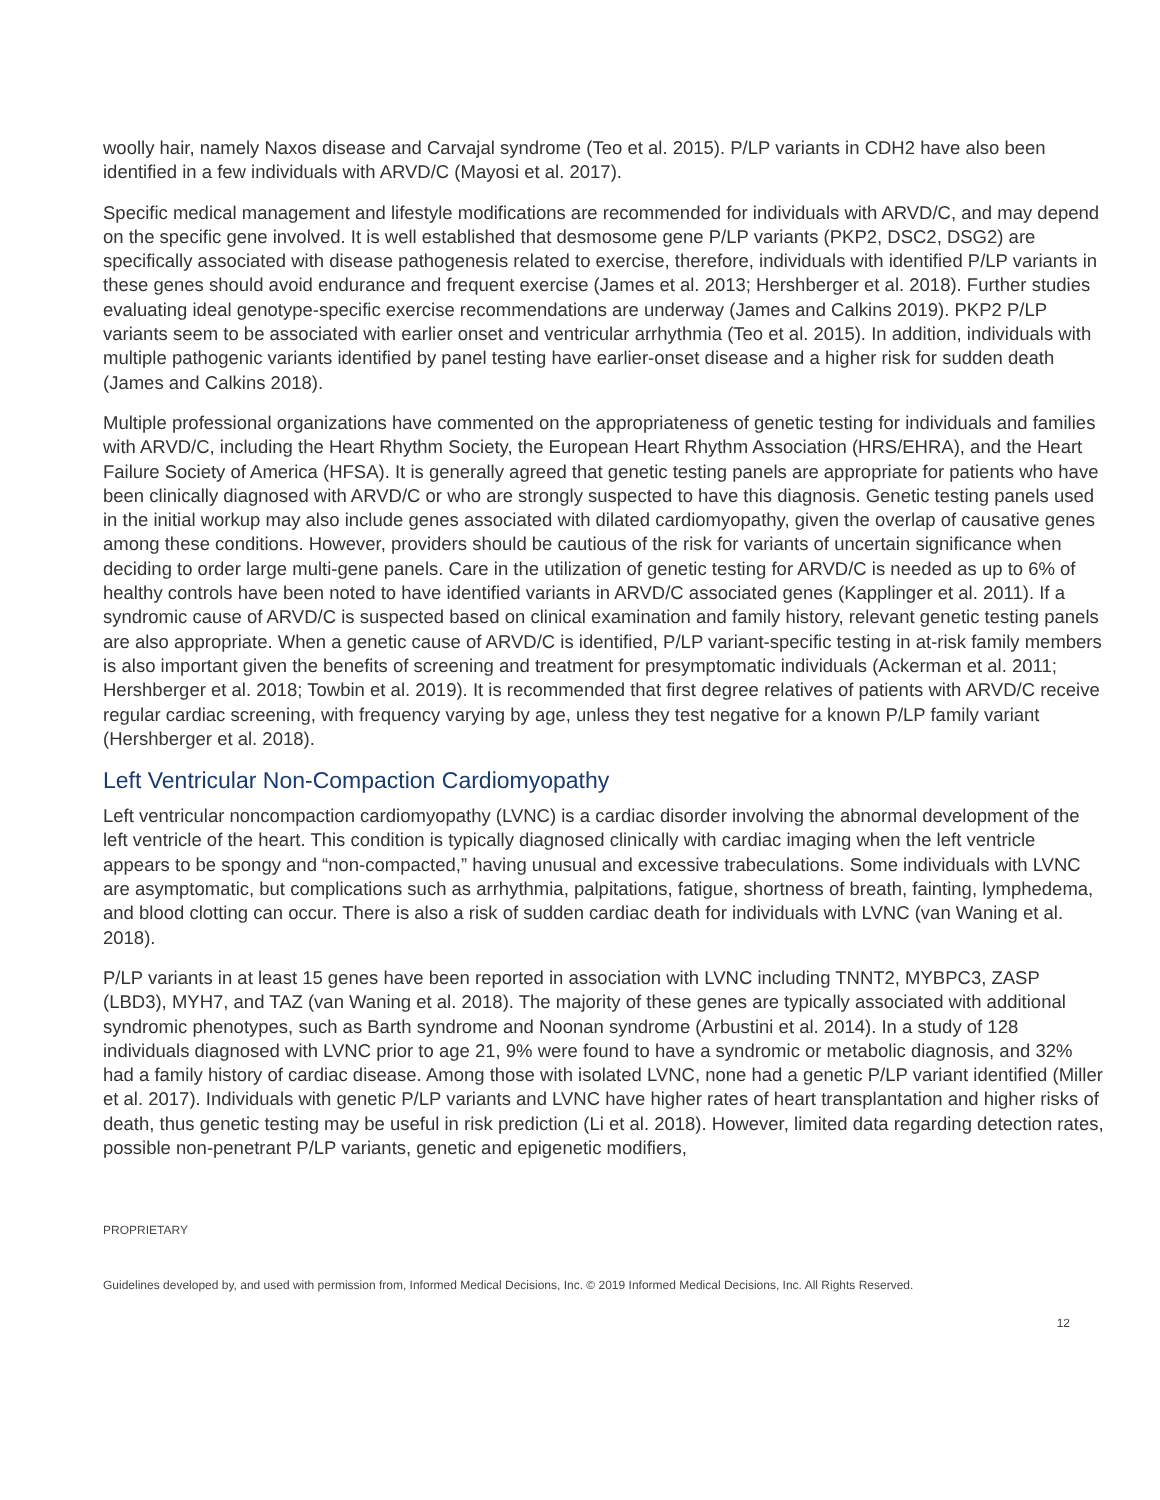woolly hair, namely Naxos disease and Carvajal syndrome (Teo et al. 2015). P/LP variants in CDH2 have also been identified in a few individuals with ARVD/C (Mayosi et al. 2017).
Specific medical management and lifestyle modifications are recommended for individuals with ARVD/C, and may depend on the specific gene involved. It is well established that desmosome gene P/LP variants (PKP2, DSC2, DSG2) are specifically associated with disease pathogenesis related to exercise, therefore, individuals with identified P/LP variants in these genes should avoid endurance and frequent exercise (James et al. 2013; Hershberger et al. 2018). Further studies evaluating ideal genotype-specific exercise recommendations are underway (James and Calkins 2019). PKP2 P/LP variants seem to be associated with earlier onset and ventricular arrhythmia (Teo et al. 2015). In addition, individuals with multiple pathogenic variants identified by panel testing have earlier-onset disease and a higher risk for sudden death (James and Calkins 2018).
Multiple professional organizations have commented on the appropriateness of genetic testing for individuals and families with ARVD/C, including the Heart Rhythm Society, the European Heart Rhythm Association (HRS/EHRA), and the Heart Failure Society of America (HFSA). It is generally agreed that genetic testing panels are appropriate for patients who have been clinically diagnosed with ARVD/C or who are strongly suspected to have this diagnosis. Genetic testing panels used in the initial workup may also include genes associated with dilated cardiomyopathy, given the overlap of causative genes among these conditions. However, providers should be cautious of the risk for variants of uncertain significance when deciding to order large multi-gene panels. Care in the utilization of genetic testing for ARVD/C is needed as up to 6% of healthy controls have been noted to have identified variants in ARVD/C associated genes (Kapplinger et al. 2011). If a syndromic cause of ARVD/C is suspected based on clinical examination and family history, relevant genetic testing panels are also appropriate. When a genetic cause of ARVD/C is identified, P/LP variant-specific testing in at-risk family members is also important given the benefits of screening and treatment for presymptomatic individuals (Ackerman et al. 2011; Hershberger et al. 2018; Towbin et al. 2019). It is recommended that first degree relatives of patients with ARVD/C receive regular cardiac screening, with frequency varying by age, unless they test negative for a known P/LP family variant (Hershberger et al. 2018).
Left Ventricular Non-Compaction Cardiomyopathy
Left ventricular noncompaction cardiomyopathy (LVNC) is a cardiac disorder involving the abnormal development of the left ventricle of the heart. This condition is typically diagnosed clinically with cardiac imaging when the left ventricle appears to be spongy and “non-compacted,” having unusual and excessive trabeculations. Some individuals with LVNC are asymptomatic, but complications such as arrhythmia, palpitations, fatigue, shortness of breath, fainting, lymphedema, and blood clotting can occur. There is also a risk of sudden cardiac death for individuals with LVNC (van Waning et al. 2018).
P/LP variants in at least 15 genes have been reported in association with LVNC including TNNT2, MYBPC3, ZASP (LBD3), MYH7, and TAZ (van Waning et al. 2018). The majority of these genes are typically associated with additional syndromic phenotypes, such as Barth syndrome and Noonan syndrome (Arbustini et al. 2014). In a study of 128 individuals diagnosed with LVNC prior to age 21, 9% were found to have a syndromic or metabolic diagnosis, and 32% had a family history of cardiac disease. Among those with isolated LVNC, none had a genetic P/LP variant identified (Miller et al. 2017). Individuals with genetic P/LP variants and LVNC have higher rates of heart transplantation and higher risks of death, thus genetic testing may be useful in risk prediction (Li et al. 2018). However, limited data regarding detection rates, possible non-penetrant P/LP variants, genetic and epigenetic modifiers,
PROPRIETARY
Guidelines developed by, and used with permission from, Informed Medical Decisions, Inc. © 2019 Informed Medical Decisions, Inc. All Rights Reserved.
12